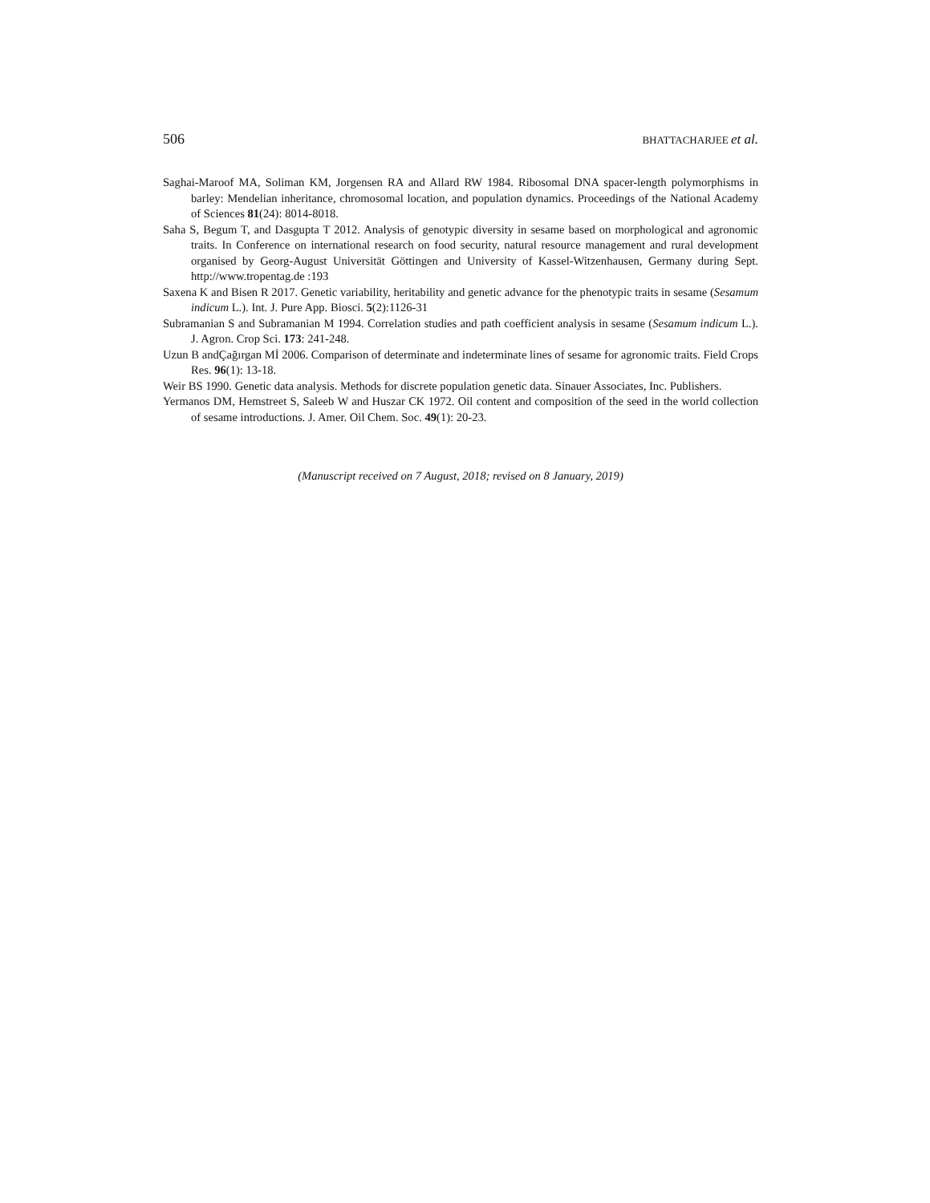506 BHATTACHARJEE et al.
Saghai-Maroof MA, Soliman KM, Jorgensen RA and Allard RW 1984. Ribosomal DNA spacer-length polymorphisms in barley: Mendelian inheritance, chromosomal location, and population dynamics. Proceedings of the National Academy of Sciences 81(24): 8014-8018.
Saha S, Begum T, and Dasgupta T 2012. Analysis of genotypic diversity in sesame based on morphological and agronomic traits. In Conference on international research on food security, natural resource management and rural development organised by Georg-August Universität Göttingen and University of Kassel-Witzenhausen, Germany during Sept. http://www.tropentag.de :193
Saxena K and Bisen R 2017. Genetic variability, heritability and genetic advance for the phenotypic traits in sesame (Sesamum indicum L.). Int. J. Pure App. Biosci. 5(2):1126-31
Subramanian S and Subramanian M 1994. Correlation studies and path coefficient analysis in sesame (Sesamum indicum L.). J. Agron. Crop Sci. 173: 241-248.
Uzun B andÇağırgan Mİ 2006. Comparison of determinate and indeterminate lines of sesame for agronomic traits. Field Crops Res. 96(1): 13-18.
Weir BS 1990. Genetic data analysis. Methods for discrete population genetic data. Sinauer Associates, Inc. Publishers.
Yermanos DM, Hemstreet S, Saleeb W and Huszar CK 1972. Oil content and composition of the seed in the world collection of sesame introductions. J. Amer. Oil Chem. Soc. 49(1): 20-23.
(Manuscript received on 7 August, 2018; revised on 8 January, 2019)